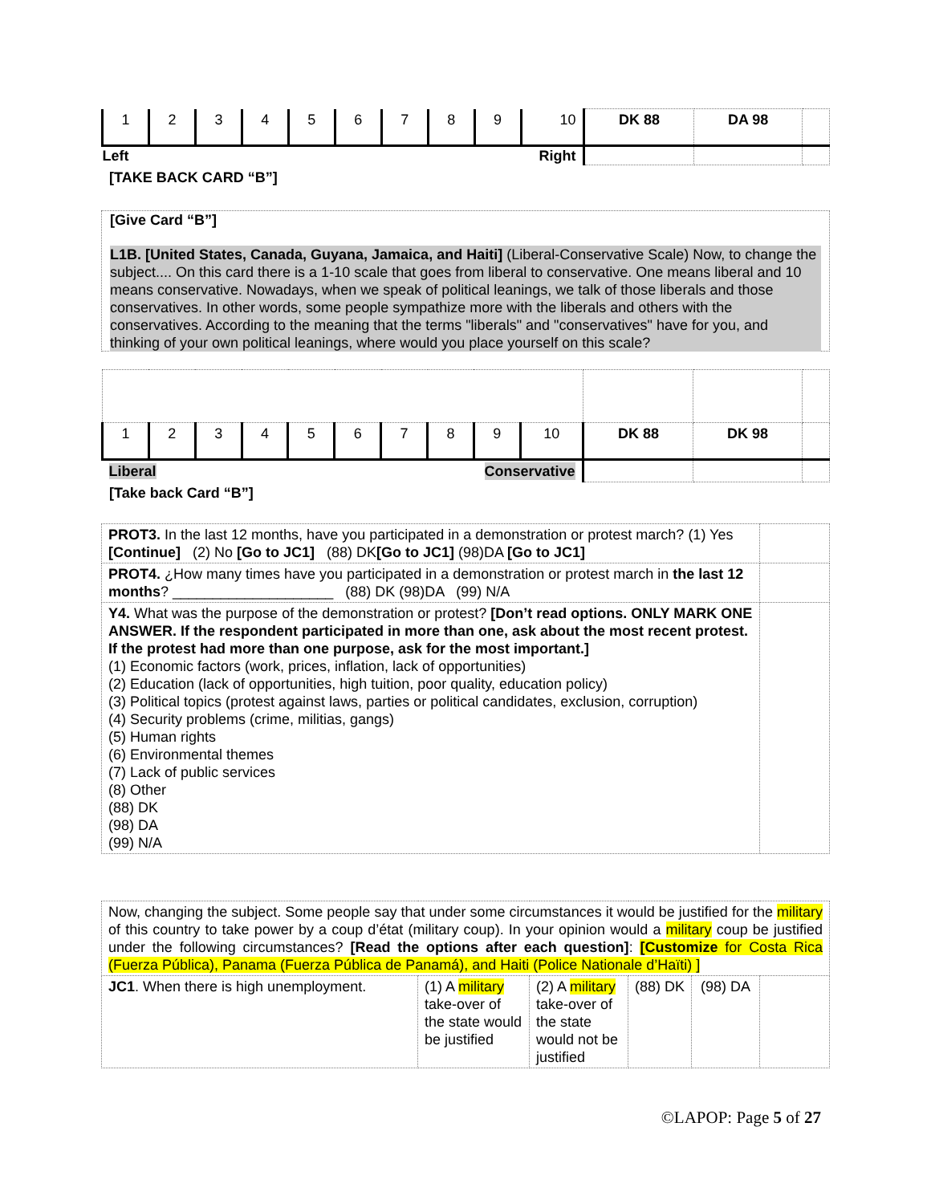| 1 | 2 | 3 | 4 | 5 | 6 | 7 | 8 | 9 | 10 | DK 88 | DA 98 | |
| Left Right | | | | | | | | | | | | |
[TAKE BACK CARD “B”]
[Give Card “B”]
L1B. [United States, Canada, Guyana, Jamaica, and Haiti] (Liberal-Conservative Scale) Now, to change the subject.... On this card there is a 1-10 scale that goes from liberal to conservative. One means liberal and 10 means conservative. Nowadays, when we speak of political leanings, we talk of those liberals and those conservatives. In other words, some people sympathize more with the liberals and others with the conservatives. According to the meaning that the terms "liberals" and "conservatives" have for you, and thinking of your own political leanings, where would you place yourself on this scale?
| 1 | 2 | 3 | 4 | 5 | 6 | 7 | 8 | 9 | 10 | DK 88 | DK 98 | |
| Liberal Conservative | | | | | | | | | | | | |
[Take back Card “B”]
| PROT3. In the last 12 months, have you participated in a demonstration or protest march? (1) Yes [Continue] (2) No [Go to JC1] (88) DK [Go to JC1] (98)DA [Go to JC1] | |
| PROT4. ¿How many times have you participated in a demonstration or protest march in the last 12 months ? ____________________ (88) DK (98)DA (99) N/A | |
| Y4. What was the purpose of the demonstration or protest? [Don’t read options. ONLY MARK ONE ANSWER. If the respondent participated in more than one, ask about the most recent protest. If the protest had more than one purpose, ask for the most important.] (1) Economic factors (work, prices, inflation, lack of opportunities) (2) Education (lack of opportunities, high tuition, poor quality, education policy) (3) Political topics (protest against laws, parties or political candidates, exclusion, corruption) (4) Security problems (crime, militias, gangs) (5) Human rights (6) Environmental themes (7) Lack of public services (8) Other (88) DK (98) DA (99) N/A | |
| Now, changing the subject. Some people say that under some circumstances it would be justified for the military of this country to take power by a coup d’état (military coup). In your opinion would a military coup be justified under the following circumstances? [Read the options after each question] : [Customize for Costa Rica (Fuerza Pública), Panama (Fuerza Pública de Panamá), and Haiti (Police Nationale d’Haïti) ] | | | | | |
| JC1 . When there is high unemployment. | (1) A military take-over of the state would be justified | (2) A military take-over of the state would not be justified | (88) DK | (98) DA | |
©LAPOP: Page 5 of 27